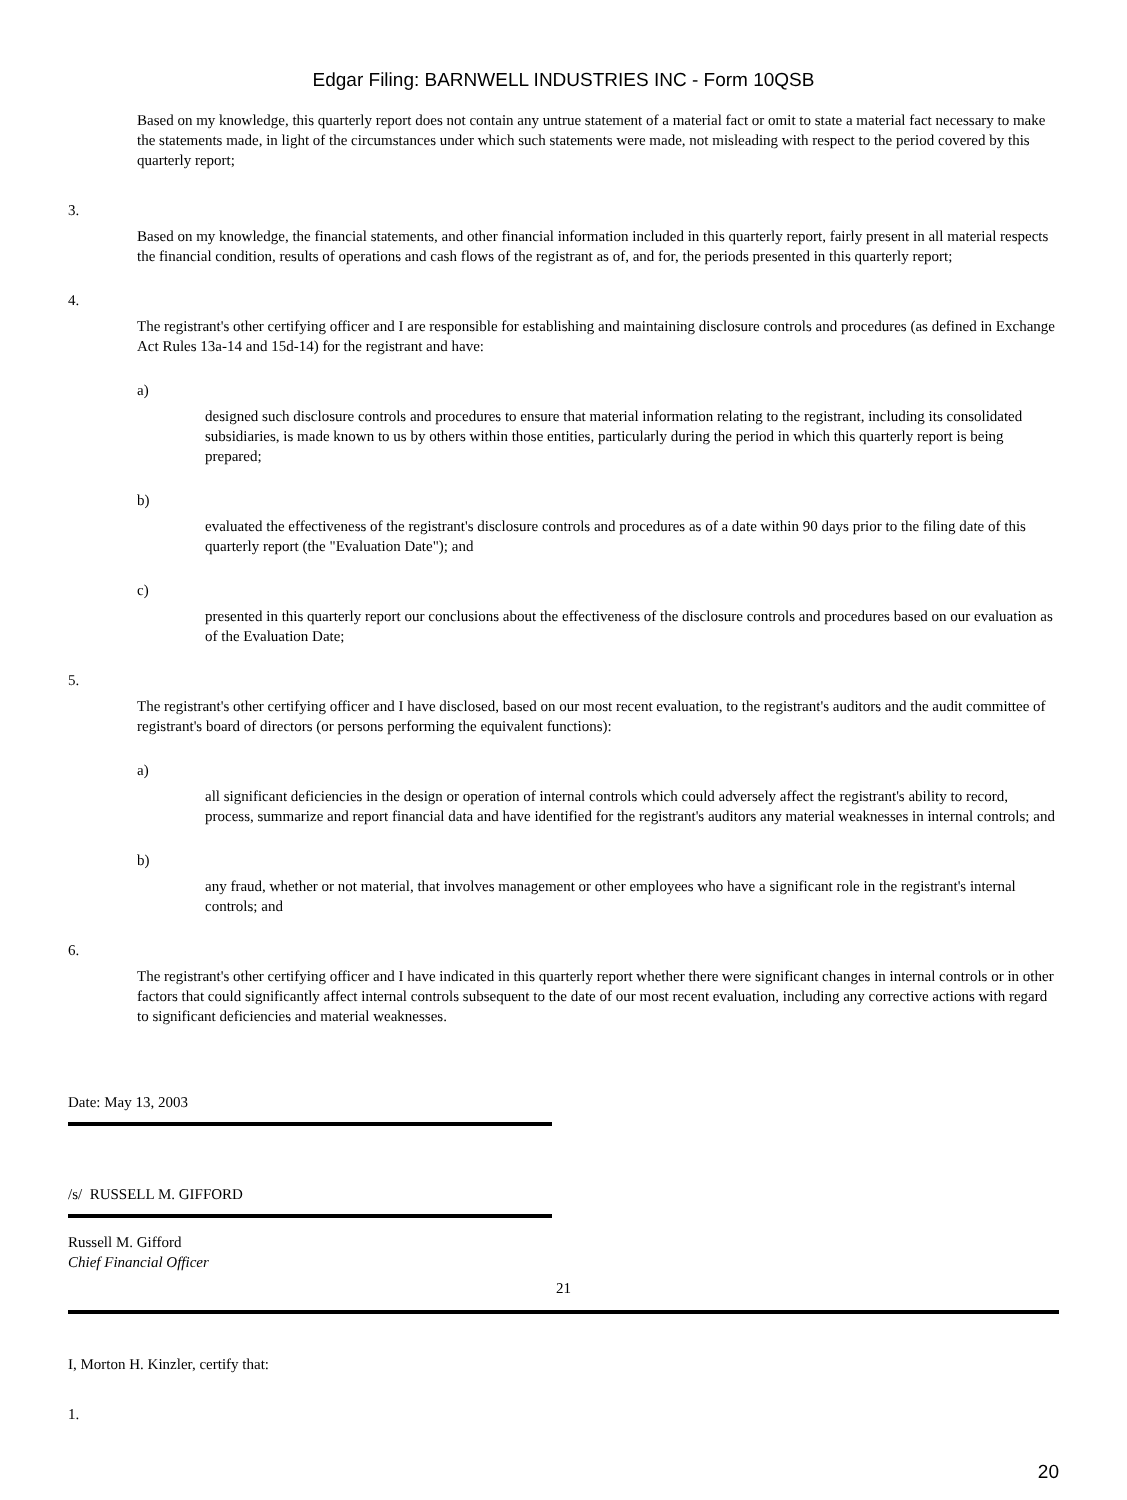Edgar Filing: BARNWELL INDUSTRIES INC - Form 10QSB
Based on my knowledge, this quarterly report does not contain any untrue statement of a material fact or omit to state a material fact necessary to make the statements made, in light of the circumstances under which such statements were made, not misleading with respect to the period covered by this quarterly report;
3.
Based on my knowledge, the financial statements, and other financial information included in this quarterly report, fairly present in all material respects the financial condition, results of operations and cash flows of the registrant as of, and for, the periods presented in this quarterly report;
4.
The registrant's other certifying officer and I are responsible for establishing and maintaining disclosure controls and procedures (as defined in Exchange Act Rules 13a-14 and 15d-14) for the registrant and have:
a)
designed such disclosure controls and procedures to ensure that material information relating to the registrant, including its consolidated subsidiaries, is made known to us by others within those entities, particularly during the period in which this quarterly report is being prepared;
b)
evaluated the effectiveness of the registrant's disclosure controls and procedures as of a date within 90 days prior to the filing date of this quarterly report (the "Evaluation Date"); and
c)
presented in this quarterly report our conclusions about the effectiveness of the disclosure controls and procedures based on our evaluation as of the Evaluation Date;
5.
The registrant's other certifying officer and I have disclosed, based on our most recent evaluation, to the registrant's auditors and the audit committee of registrant's board of directors (or persons performing the equivalent functions):
a)
all significant deficiencies in the design or operation of internal controls which could adversely affect the registrant's ability to record, process, summarize and report financial data and have identified for the registrant's auditors any material weaknesses in internal controls; and
b)
any fraud, whether or not material, that involves management or other employees who have a significant role in the registrant's internal controls; and
6.
The registrant's other certifying officer and I have indicated in this quarterly report whether there were significant changes in internal controls or in other factors that could significantly affect internal controls subsequent to the date of our most recent evaluation, including any corrective actions with regard to significant deficiencies and material weaknesses.
Date: May 13, 2003
/s/ RUSSELL M. GIFFORD
Russell M. Gifford
Chief Financial Officer
21
I, Morton H. Kinzler, certify that:
1.
20